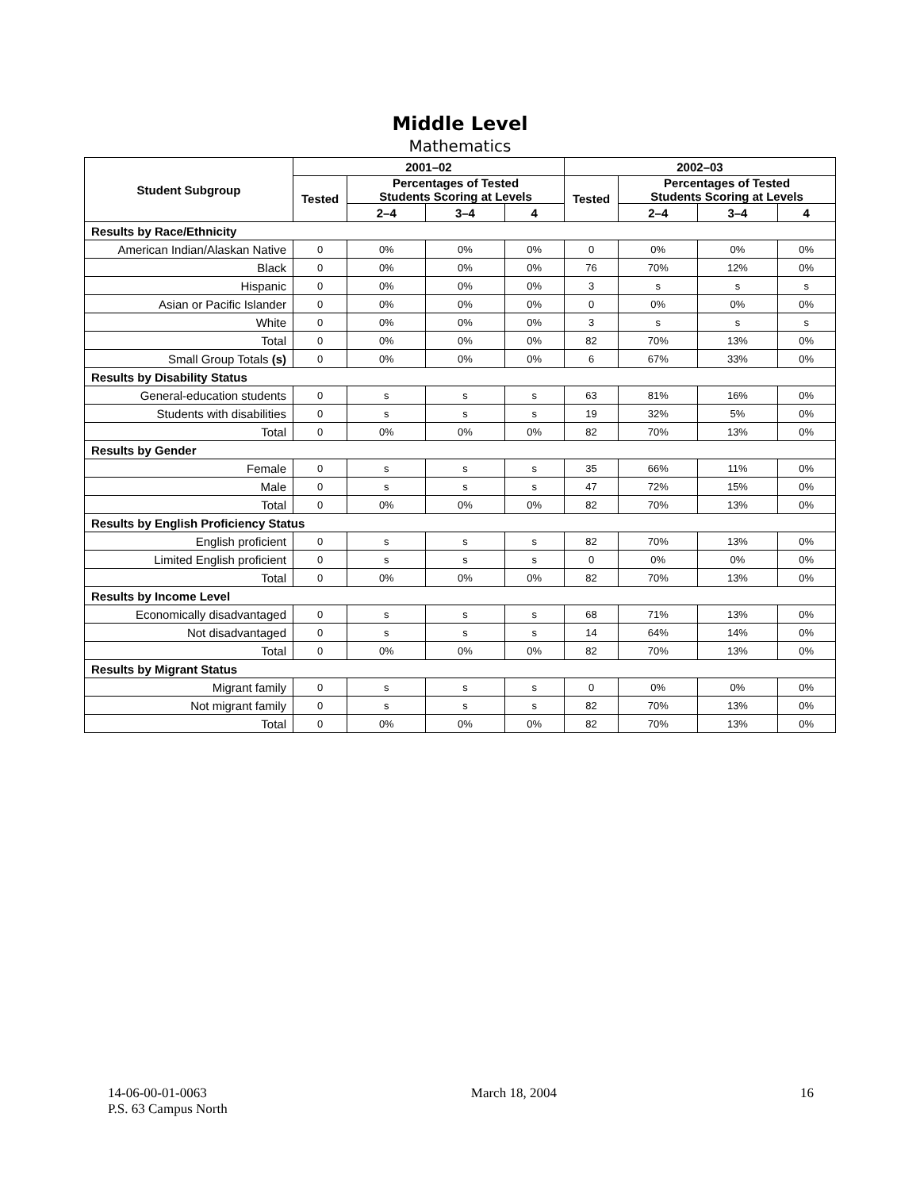Middle Level
Mathematics
| Student Subgroup | 2001–02 | | | | 2002–03 | | | |
| --- | --- | --- | --- | --- | --- | --- | --- | --- |
| | Tested | Percentages of Tested Students Scoring at Levels | | | Tested | Percentages of Tested Students Scoring at Levels | | |
| | | 2–4 | 3–4 | 4 | | 2–4 | 3–4 | 4 |
| Results by Race/Ethnicity | | | | | | | | |
| American Indian/Alaskan Native | 0 | 0% | 0% | 0% | 0 | 0% | 0% | 0% |
| Black | 0 | 0% | 0% | 0% | 76 | 70% | 12% | 0% |
| Hispanic | 0 | 0% | 0% | 0% | 3 | s | s | s |
| Asian or Pacific Islander | 0 | 0% | 0% | 0% | 0 | 0% | 0% | 0% |
| White | 0 | 0% | 0% | 0% | 3 | s | s | s |
| Total | 0 | 0% | 0% | 0% | 82 | 70% | 13% | 0% |
| Small Group Totals (s) | 0 | 0% | 0% | 0% | 6 | 67% | 33% | 0% |
| Results by Disability Status | | | | | | | | |
| General-education students | 0 | s | s | s | 63 | 81% | 16% | 0% |
| Students with disabilities | 0 | s | s | s | 19 | 32% | 5% | 0% |
| Total | 0 | 0% | 0% | 0% | 82 | 70% | 13% | 0% |
| Results by Gender | | | | | | | | |
| Female | 0 | s | s | s | 35 | 66% | 11% | 0% |
| Male | 0 | s | s | s | 47 | 72% | 15% | 0% |
| Total | 0 | 0% | 0% | 0% | 82 | 70% | 13% | 0% |
| Results by English Proficiency Status | | | | | | | | |
| English proficient | 0 | s | s | s | 82 | 70% | 13% | 0% |
| Limited English proficient | 0 | s | s | s | 0 | 0% | 0% | 0% |
| Total | 0 | 0% | 0% | 0% | 82 | 70% | 13% | 0% |
| Results by Income Level | | | | | | | | |
| Economically disadvantaged | 0 | s | s | s | 68 | 71% | 13% | 0% |
| Not disadvantaged | 0 | s | s | s | 14 | 64% | 14% | 0% |
| Total | 0 | 0% | 0% | 0% | 82 | 70% | 13% | 0% |
| Results by Migrant Status | | | | | | | | |
| Migrant family | 0 | s | s | s | 0 | 0% | 0% | 0% |
| Not migrant family | 0 | s | s | s | 82 | 70% | 13% | 0% |
| Total | 0 | 0% | 0% | 0% | 82 | 70% | 13% | 0% |
14-06-00-01-0063
P.S. 63 Campus North
March 18, 2004 16